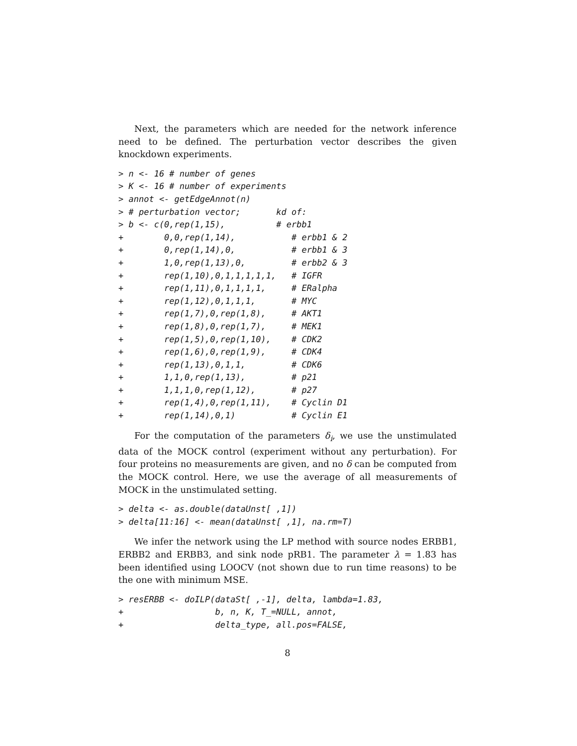Next, the parameters which are needed for the network inference need to be defined. The perturbation vector describes the given knockdown experiments.
> n <- 16 # number of genes
> K <- 16 # number of experiments
> annot <- getEdgeAnnot(n)
> # perturbation vector;       kd of:
> b <- c(0,rep(1,15),          # erbb1
+        0,0,rep(1,14),           # erbb1 & 2
+        0,rep(1,14),0,           # erbb1 & 3
+        1,0,rep(1,13),0,         # erbb2 & 3
+        rep(1,10),0,1,1,1,1,1,   # IGFR
+        rep(1,11),0,1,1,1,1,     # ERalpha
+        rep(1,12),0,1,1,1,       # MYC
+        rep(1,7),0,rep(1,8),     # AKT1
+        rep(1,8),0,rep(1,7),     # MEK1
+        rep(1,5),0,rep(1,10),    # CDK2
+        rep(1,6),0,rep(1,9),     # CDK4
+        rep(1,13),0,1,1,         # CDK6
+        1,1,0,rep(1,13),         # p21
+        1,1,1,0,rep(1,12),       # p27
+        rep(1,4),0,rep(1,11),    # Cyclin D1
+        rep(1,14),0,1)           # Cyclin E1
For the computation of the parameters δ<sub>i</sub>, we use the unstimulated data of the MOCK control (experiment without any perturbation). For four proteins no measurements are given, and no δ can be computed from the MOCK control. Here, we use the average of all measurements of MOCK in the unstimulated setting.
> delta <- as.double(dataUnst[ ,1])
> delta[11:16] <- mean(dataUnst[ ,1], na.rm=T)
We infer the network using the LP method with source nodes ERBB1, ERBB2 and ERBB3, and sink node pRB1. The parameter λ = 1.83 has been identified using LOOCV (not shown due to run time reasons) to be the one with minimum MSE.
> resERBB <- doILP(dataSt[ ,-1], delta, lambda=1.83,
+                  b, n, K, T_=NULL, annot,
+                  delta_type, all.pos=FALSE,
8